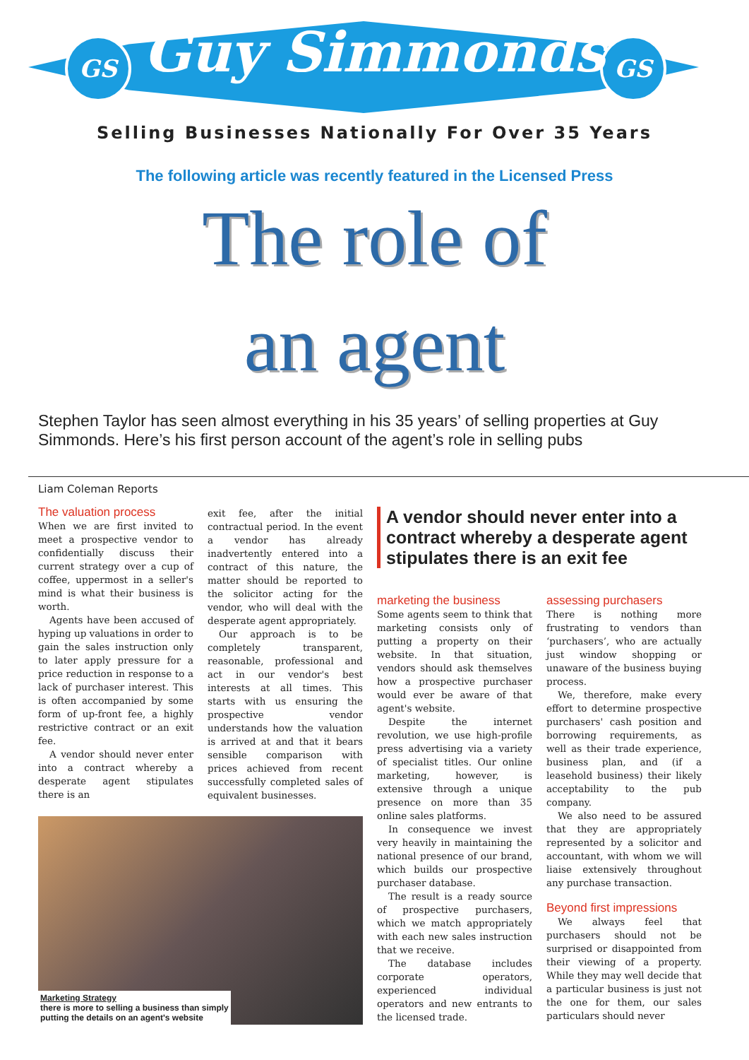GS GS
Guy Simmonds
Selling Businesses Nationally For Over 35 Years
The following article was recently featured in the Licensed Press
The role of
an agent
Stephen Taylor has seen almost everything in his 35 years’ of selling properties at Guy Simmonds. Here’s his first person account of the agent’s role in selling pubs
Liam Coleman Reports
The valuation process
When we are first invited to meet a prospective vendor to confidentially discuss their current strategy over a cup of coffee, uppermost in a seller's mind is what their business is worth.
Agents have been accused of hyping up valuations in order to gain the sales instruction only to later apply pressure for a price reduction in response to a lack of purchaser interest. This is often accompanied by some form of up-front fee, a highly restrictive contract or an exit fee.
A vendor should never enter into a contract whereby a desperate agent stipulates there is an
exit fee, after the initial contractual period. In the event a vendor has already inadvertently entered into a contract of this nature, the matter should be reported to the solicitor acting for the vendor, who will deal with the desperate agent appropriately.
Our approach is to be completely transparent, reasonable, professional and act in our vendor's best interests at all times. This starts with us ensuring the prospective vendor understands how the valuation is arrived at and that it bears sensible comparison with prices achieved from recent successfully completed sales of equivalent businesses.
Marketing Strategy
there is more to selling a business than simply
putting the details on an agent's website
A vendor should never enter into a contract whereby a desperate agent stipulates there is an exit fee
marketing the business
Some agents seem to think that marketing consists only of putting a property on their website. In that situation, vendors should ask themselves how a prospective purchaser would ever be aware of that agent's website.
Despite the internet revolution, we use high-profile press advertising via a variety of specialist titles. Our online marketing, however, is extensive through a unique presence on more than 35 online sales platforms.
In consequence we invest very heavily in maintaining the national presence of our brand, which builds our prospective purchaser database.
The result is a ready source of prospective purchasers, which we match appropriately with each new sales instruction that we receive.
The database includes corporate operators, experienced individual operators and new entrants to the licensed trade.
assessing purchasers
There is nothing more frustrating to vendors than ‘purchasers’, who are actually just window shopping or unaware of the business buying process.
We, therefore, make every effort to determine prospective purchasers' cash position and borrowing requirements, as well as their trade experience, business plan, and (if a leasehold business) their likely acceptability to the pub company.
We also need to be assured that they are appropriately represented by a solicitor and accountant, with whom we will liaise extensively throughout any purchase transaction.
Beyond first impressions
We always feel that purchasers should not be surprised or disappointed from their viewing of a property. While they may well decide that a particular business is just not the one for them, our sales particulars should never